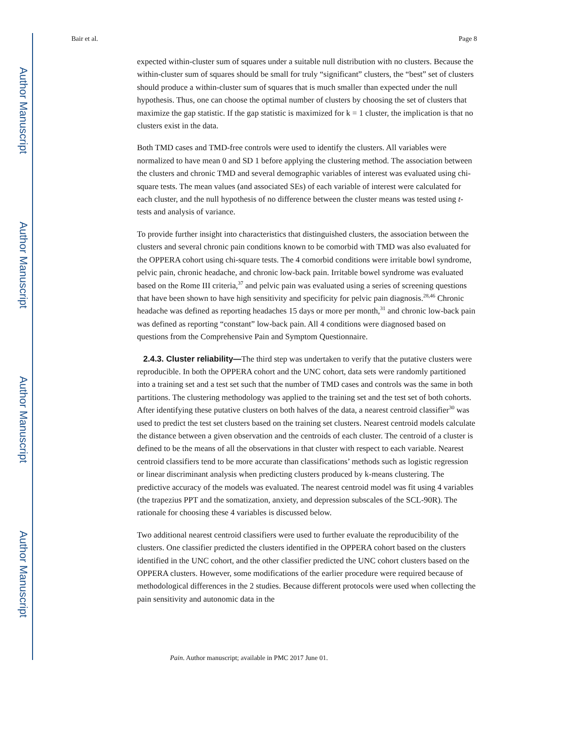Author Manuscript
Author Manuscript
Author Manuscript
Author Manuscript
Bair et al. Page 8
expected within-cluster sum of squares under a suitable null distribution with no clusters. Because the within-cluster sum of squares should be small for truly “significant” clusters, the “best” set of clusters should produce a within-cluster sum of squares that is much smaller than expected under the null hypothesis. Thus, one can choose the optimal number of clusters by choosing the set of clusters that maximize the gap statistic. If the gap statistic is maximized for k = 1 cluster, the implication is that no clusters exist in the data.
Both TMD cases and TMD-free controls were used to identify the clusters. All variables were normalized to have mean 0 and SD 1 before applying the clustering method. The association between the clusters and chronic TMD and several demographic variables of interest was evaluated using chi-square tests. The mean values (and associated SEs) of each variable of interest were calculated for each cluster, and the null hypothesis of no difference between the cluster means was tested using t-tests and analysis of variance.
To provide further insight into characteristics that distinguished clusters, the association between the clusters and several chronic pain conditions known to be comorbid with TMD was also evaluated for the OPPERA cohort using chi-square tests. The 4 comorbid conditions were irritable bowl syndrome, pelvic pain, chronic headache, and chronic low-back pain. Irritable bowel syndrome was evaluated based on the Rome III criteria,<sup>37</sup> and pelvic pain was evaluated using a series of screening questions that have been shown to have high sensitivity and specificity for pelvic pain diagnosis.<sup>28,46</sup> Chronic headache was defined as reporting headaches 15 days or more per month,<sup>31</sup> and chronic low-back pain was defined as reporting “constant” low-back pain. All 4 conditions were diagnosed based on questions from the Comprehensive Pain and Symptom Questionnaire.
2.4.3. Cluster reliability—The third step was undertaken to verify that the putative clusters were reproducible. In both the OPPERA cohort and the UNC cohort, data sets were randomly partitioned into a training set and a test set such that the number of TMD cases and controls was the same in both partitions. The clustering methodology was applied to the training set and the test set of both cohorts. After identifying these putative clusters on both halves of the data, a nearest centroid classifier<sup>30</sup> was used to predict the test set clusters based on the training set clusters. Nearest centroid models calculate the distance between a given observation and the centroids of each cluster. The centroid of a cluster is defined to be the means of all the observations in that cluster with respect to each variable. Nearest centroid classifiers tend to be more accurate than classifications’ methods such as logistic regression or linear discriminant analysis when predicting clusters produced by k-means clustering. The predictive accuracy of the models was evaluated. The nearest centroid model was fit using 4 variables (the trapezius PPT and the somatization, anxiety, and depression subscales of the SCL-90R). The rationale for choosing these 4 variables is discussed below.
Two additional nearest centroid classifiers were used to further evaluate the reproducibility of the clusters. One classifier predicted the clusters identified in the OPPERA cohort based on the clusters identified in the UNC cohort, and the other classifier predicted the UNC cohort clusters based on the OPPERA clusters. However, some modifications of the earlier procedure were required because of methodological differences in the 2 studies. Because different protocols were used when collecting the pain sensitivity and autonomic data in the
Pain. Author manuscript; available in PMC 2017 June 01.